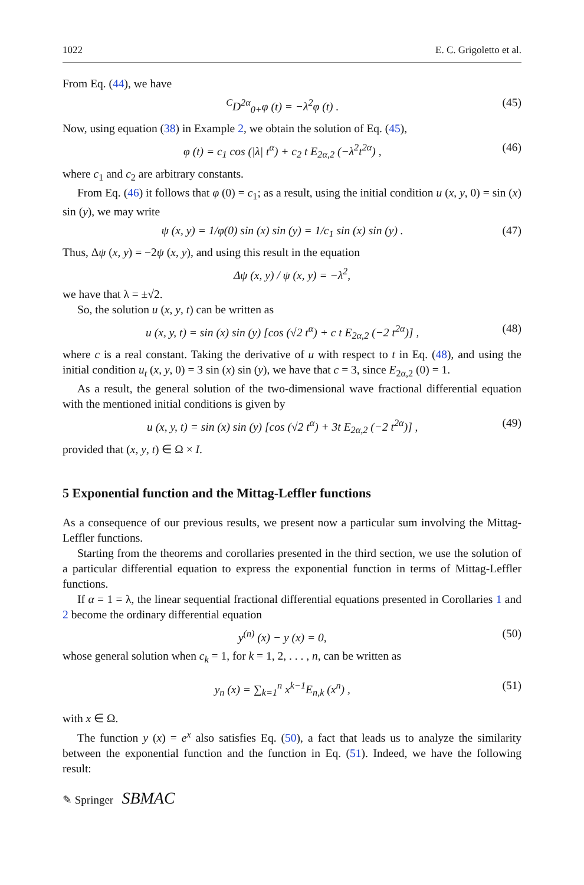1022 E. C. Grigoletto et al.
From Eq. (44), we have
<sup>C</sup>D<sup>2α</sup><sub>0+</sub>φ (t) = −λ<sup>2</sup>φ (t) . (45)
Now, using equation (38) in Example 2, we obtain the solution of Eq. (45),
φ (t) = c<sub>1</sub> cos (|λ| t<sup>α</sup>) + c<sub>2</sub> t E<sub>2α,2</sub> (−λ<sup>2</sup>t<sup>2α</sup>) , (46)
where c<sub>1</sub> and c<sub>2</sub> are arbitrary constants.
From Eq. (46) it follows that φ (0) = c<sub>1</sub>; as a result, using the initial condition u (x, y, 0) = sin (x) sin (y), we may write
ψ (x, y) = 1/φ(0) sin (x) sin (y) = 1/c<sub>1</sub> sin (x) sin (y) . (47)
Thus, Δψ (x, y) = −2ψ (x, y), and using this result in the equation
Δψ (x, y) / ψ (x, y) = −λ<sup>2</sup>,
we have that λ = ±√2.
So, the solution u (x, y, t) can be written as
u (x, y, t) = sin (x) sin (y) [cos (√2 t<sup>α</sup>) + c t E<sub>2α,2</sub> (−2 t<sup>2α</sup>)] , (48)
where c is a real constant. Taking the derivative of u with respect to t in Eq. (48), and using the initial condition u<sub>t</sub> (x, y, 0) = 3 sin (x) sin (y), we have that c = 3, since E<sub>2α,2</sub> (0) = 1.
As a result, the general solution of the two-dimensional wave fractional differential equation with the mentioned initial conditions is given by
u (x, y, t) = sin (x) sin (y) [cos (√2 t<sup>α</sup>) + 3t E<sub>2α,2</sub> (−2 t<sup>2α</sup>)] , (49)
provided that (x, y, t) ∈ Ω × I.
5 Exponential function and the Mittag-Leffler functions
As a consequence of our previous results, we present now a particular sum involving the Mittag-Leffler functions.
Starting from the theorems and corollaries presented in the third section, we use the solution of a particular differential equation to express the exponential function in terms of Mittag-Leffler functions.
If α = 1 = λ, the linear sequential fractional differential equations presented in Corollaries 1 and 2 become the ordinary differential equation
y<sup>(n)</sup> (x) − y (x) = 0, (50)
whose general solution when c<sub>k</sub> = 1, for k = 1, 2, . . . , n, can be written as
y<sub>n</sub> (x) = ∑<sub>k=1</sub><sup>n</sup> x<sup>k−1</sup>E<sub>n,k</sub> (x<sup>n</sup>) , (51)
with x ∈ Ω.
The function y (x) = e<sup>x</sup> also satisfies Eq. (50), a fact that leads us to analyze the similarity between the exponential function and the function in Eq. (51). Indeed, we have the following result:
✎ Springer SBMAC